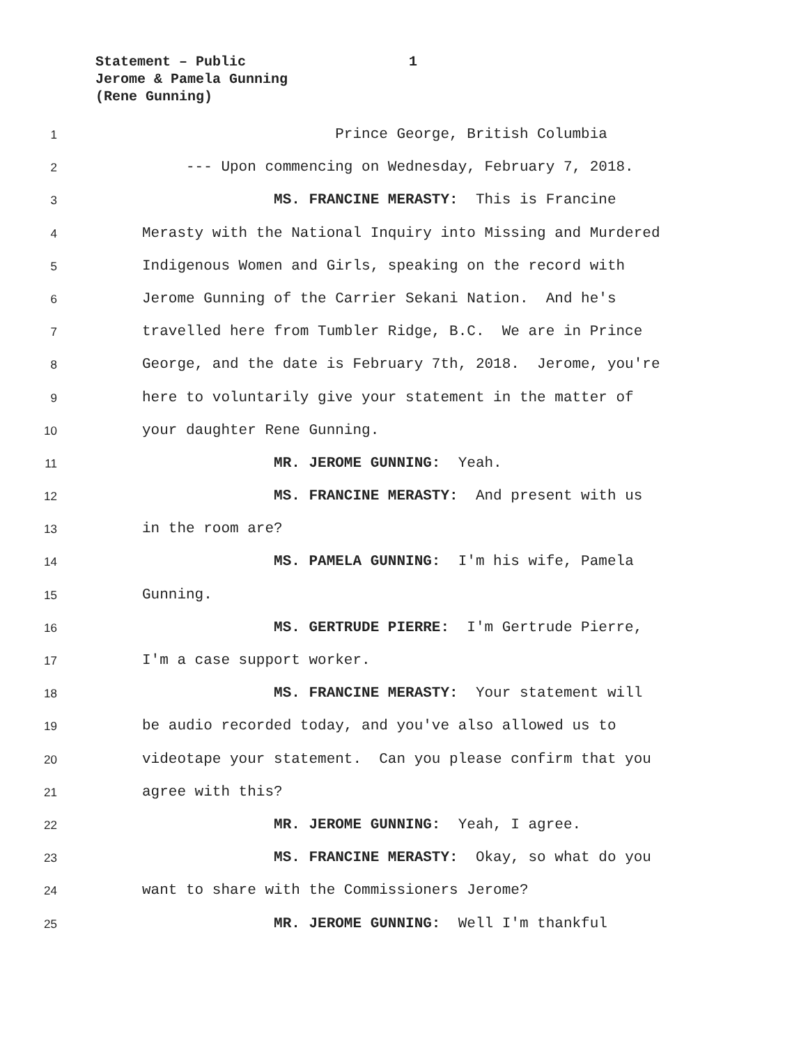Statement – Public 1
Jerome & Pamela Gunning
(Rene Gunning)
1
Prince George, British Columbia
2
--- Upon commencing on Wednesday, February 7, 2018.
3
MS. FRANCINE MERASTY: This is Francine
4
Merasty with the National Inquiry into Missing and Murdered
5
Indigenous Women and Girls, speaking on the record with
6
Jerome Gunning of the Carrier Sekani Nation. And he's
7
travelled here from Tumbler Ridge, B.C. We are in Prince
8
George, and the date is February 7th, 2018. Jerome, you're
9
here to voluntarily give your statement in the matter of
10
your daughter Rene Gunning.
11
MR. JEROME GUNNING: Yeah.
12
MS. FRANCINE MERASTY: And present with us
13
in the room are?
14
MS. PAMELA GUNNING: I'm his wife, Pamela
15
Gunning.
16
MS. GERTRUDE PIERRE: I'm Gertrude Pierre,
17
I'm a case support worker.
18
MS. FRANCINE MERASTY: Your statement will
19
be audio recorded today, and you've also allowed us to
20
videotape your statement. Can you please confirm that you
21
agree with this?
22
MR. JEROME GUNNING: Yeah, I agree.
23
MS. FRANCINE MERASTY: Okay, so what do you
24
want to share with the Commissioners Jerome?
25
MR. JEROME GUNNING: Well I'm thankful